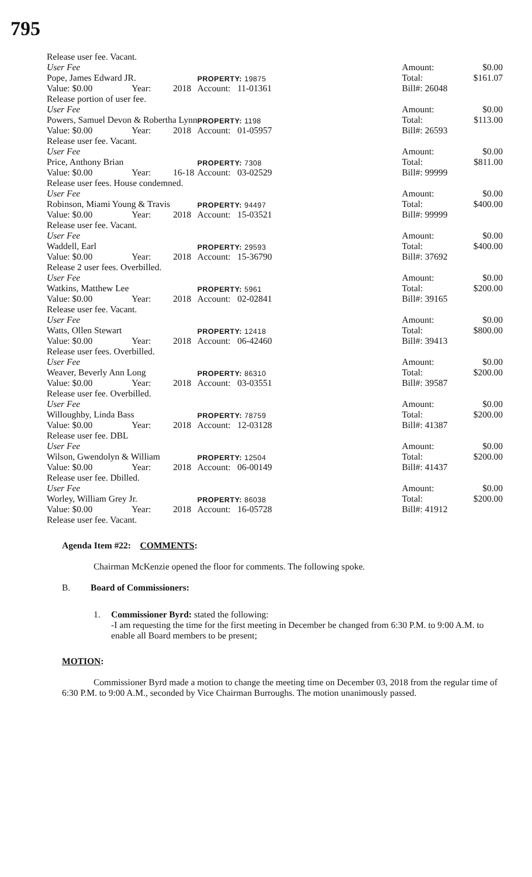795
| Release user fee. Vacant. | | | | | |
| User Fee | | | | Amount: | $0.00 |
| Pope, James Edward JR. | | | PROPERTY: 19875 | Total: | $161.07 |
| Value: $0.00 | Year: | 2018 | Account: 11-01361 | Bill#: 26048 | |
| Release portion of user fee. | | | | | |
| User Fee | | | | Amount: | $0.00 |
| Powers, Samuel Devon & Robertha Lynn | | | PROPERTY: 1198 | Total: | $113.00 |
| Value: $0.00 | Year: | 2018 | Account: 01-05957 | Bill#: 26593 | |
| Release user fee. Vacant. | | | | | |
| User Fee | | | | Amount: | $0.00 |
| Price, Anthony Brian | | | PROPERTY: 7308 | Total: | $811.00 |
| Value: $0.00 | Year: | 16-18 | Account: 03-02529 | Bill#: 99999 | |
| Release user fees. House condemned. | | | | | |
| User Fee | | | | Amount: | $0.00 |
| Robinson, Miami Young & Travis | | | PROPERTY: 94497 | Total: | $400.00 |
| Value: $0.00 | Year: | 2018 | Account: 15-03521 | Bill#: 99999 | |
| Release user fee. Vacant. | | | | | |
| User Fee | | | | Amount: | $0.00 |
| Waddell, Earl | | | PROPERTY: 29593 | Total: | $400.00 |
| Value: $0.00 | Year: | 2018 | Account: 15-36790 | Bill#: 37692 | |
| Release 2 user fees. Overbilled. | | | | | |
| User Fee | | | | Amount: | $0.00 |
| Watkins, Matthew Lee | | | PROPERTY: 5961 | Total: | $200.00 |
| Value: $0.00 | Year: | 2018 | Account: 02-02841 | Bill#: 39165 | |
| Release user fee. Vacant. | | | | | |
| User Fee | | | | Amount: | $0.00 |
| Watts, Ollen Stewart | | | PROPERTY: 12418 | Total: | $800.00 |
| Value: $0.00 | Year: | 2018 | Account: 06-42460 | Bill#: 39413 | |
| Release user fees. Overbilled. | | | | | |
| User Fee | | | | Amount: | $0.00 |
| Weaver, Beverly Ann Long | | | PROPERTY: 86310 | Total: | $200.00 |
| Value: $0.00 | Year: | 2018 | Account: 03-03551 | Bill#: 39587 | |
| Release user fee. Overbilled. | | | | | |
| User Fee | | | | Amount: | $0.00 |
| Willoughby, Linda Bass | | | PROPERTY: 78759 | Total: | $200.00 |
| Value: $0.00 | Year: | 2018 | Account: 12-03128 | Bill#: 41387 | |
| Release user fee. DBL | | | | | |
| User Fee | | | | Amount: | $0.00 |
| Wilson, Gwendolyn & William | | | PROPERTY: 12504 | Total: | $200.00 |
| Value: $0.00 | Year: | 2018 | Account: 06-00149 | Bill#: 41437 | |
| Release user fee. Dbilled. | | | | | |
| User Fee | | | | Amount: | $0.00 |
| Worley, William Grey Jr. | | | PROPERTY: 86038 | Total: | $200.00 |
| Value: $0.00 | Year: | 2018 | Account: 16-05728 | Bill#: 41912 | |
| Release user fee. Vacant. | | | | | |
Agenda Item #22: COMMENTS:
Chairman McKenzie opened the floor for comments. The following spoke.
B. Board of Commissioners:
1. Commissioner Byrd: stated the following:
-I am requesting the time for the first meeting in December be changed from 6:30 P.M. to 9:00 A.M. to enable all Board members to be present;
MOTION:
Commissioner Byrd made a motion to change the meeting time on December 03, 2018 from the regular time of 6:30 P.M. to 9:00 A.M., seconded by Vice Chairman Burroughs. The motion unanimously passed.